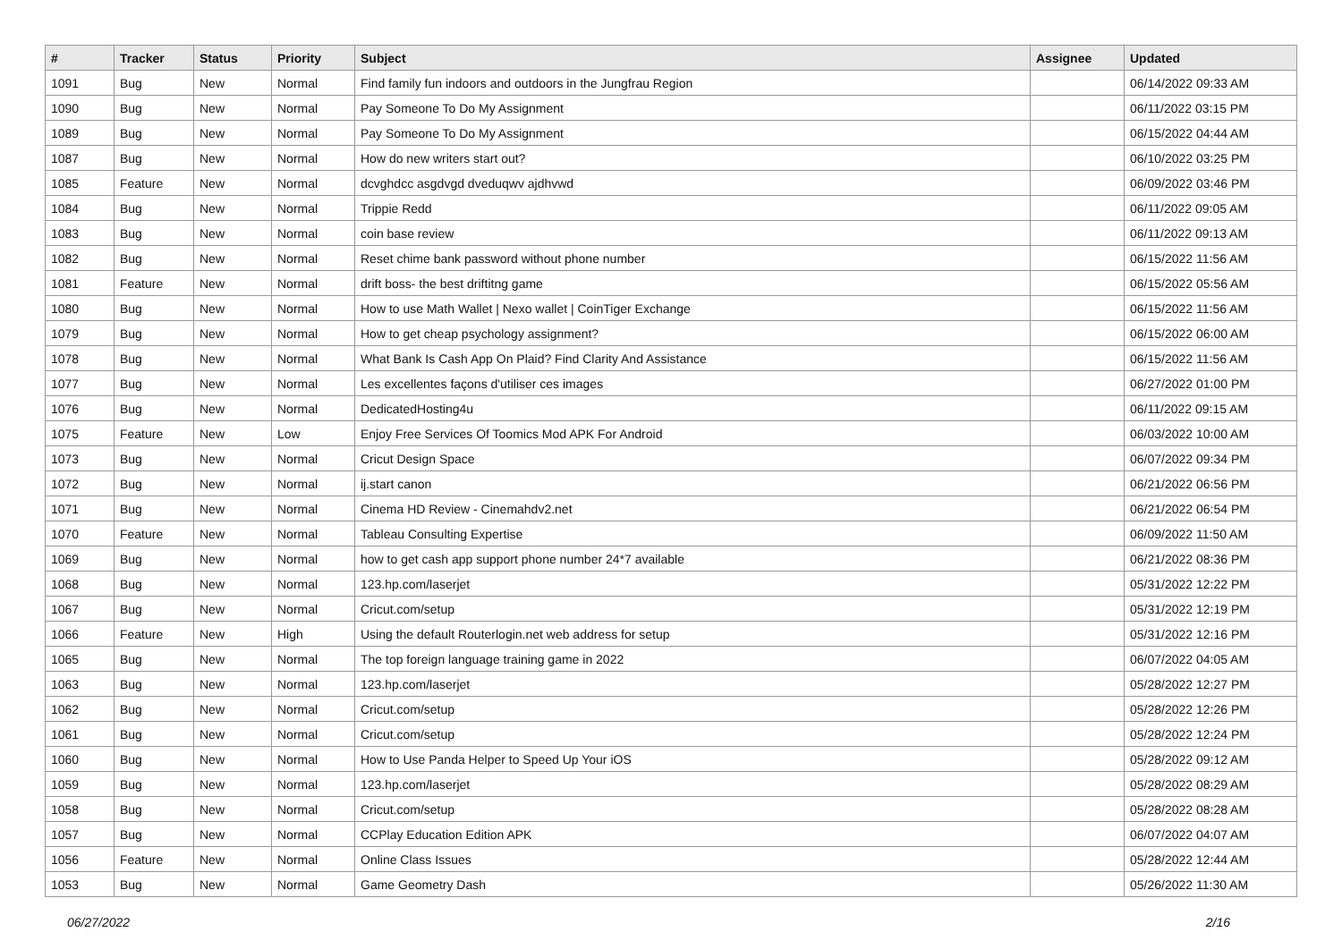| # | Tracker | Status | Priority | Subject | Assignee | Updated |
| --- | --- | --- | --- | --- | --- | --- |
| 1091 | Bug | New | Normal | Find family fun indoors and outdoors in the Jungfrau Region | | 06/14/2022 09:33 AM |
| 1090 | Bug | New | Normal | Pay Someone To Do My Assignment | | 06/11/2022 03:15 PM |
| 1089 | Bug | New | Normal | Pay Someone To Do My Assignment | | 06/15/2022 04:44 AM |
| 1087 | Bug | New | Normal | How do new writers start out? | | 06/10/2022 03:25 PM |
| 1085 | Feature | New | Normal | dcvghdcc asgdvgd dveduqwv ajdhvwd | | 06/09/2022 03:46 PM |
| 1084 | Bug | New | Normal | Trippie Redd | | 06/11/2022 09:05 AM |
| 1083 | Bug | New | Normal | coin base review | | 06/11/2022 09:13 AM |
| 1082 | Bug | New | Normal | Reset chime bank password without phone number | | 06/15/2022 11:56 AM |
| 1081 | Feature | New | Normal | drift boss- the best driftitng game | | 06/15/2022 05:56 AM |
| 1080 | Bug | New | Normal | How to use Math Wallet / Nexo wallet / CoinTiger Exchange | | 06/15/2022 11:56 AM |
| 1079 | Bug | New | Normal | How to get cheap psychology assignment? | | 06/15/2022 06:00 AM |
| 1078 | Bug | New | Normal | What Bank Is Cash App On Plaid? Find Clarity And Assistance | | 06/15/2022 11:56 AM |
| 1077 | Bug | New | Normal | Les excellentes façons d'utiliser ces images | | 06/27/2022 01:00 PM |
| 1076 | Bug | New | Normal | DedicatedHosting4u | | 06/11/2022 09:15 AM |
| 1075 | Feature | New | Low | Enjoy Free Services Of Toomics Mod APK For Android | | 06/03/2022 10:00 AM |
| 1073 | Bug | New | Normal | Cricut Design Space | | 06/07/2022 09:34 PM |
| 1072 | Bug | New | Normal | ij.start canon | | 06/21/2022 06:56 PM |
| 1071 | Bug | New | Normal | Cinema HD Review - Cinemahdv2.net | | 06/21/2022 06:54 PM |
| 1070 | Feature | New | Normal | Tableau Consulting Expertise | | 06/09/2022 11:50 AM |
| 1069 | Bug | New | Normal | how to get cash app support phone number 24*7 available | | 06/21/2022 08:36 PM |
| 1068 | Bug | New | Normal | 123.hp.com/laserjet | | 05/31/2022 12:22 PM |
| 1067 | Bug | New | Normal | Cricut.com/setup | | 05/31/2022 12:19 PM |
| 1066 | Feature | New | High | Using the default Routerlogin.net web address for setup | | 05/31/2022 12:16 PM |
| 1065 | Bug | New | Normal | The top foreign language training game in 2022 | | 06/07/2022 04:05 AM |
| 1063 | Bug | New | Normal | 123.hp.com/laserjet | | 05/28/2022 12:27 PM |
| 1062 | Bug | New | Normal | Cricut.com/setup | | 05/28/2022 12:26 PM |
| 1061 | Bug | New | Normal | Cricut.com/setup | | 05/28/2022 12:24 PM |
| 1060 | Bug | New | Normal | How to Use Panda Helper to Speed Up Your iOS | | 05/28/2022 09:12 AM |
| 1059 | Bug | New | Normal | 123.hp.com/laserjet | | 05/28/2022 08:29 AM |
| 1058 | Bug | New | Normal | Cricut.com/setup | | 05/28/2022 08:28 AM |
| 1057 | Bug | New | Normal | CCPlay Education Edition APK | | 06/07/2022 04:07 AM |
| 1056 | Feature | New | Normal | Online Class Issues | | 05/28/2022 12:44 AM |
| 1053 | Bug | New | Normal | Game Geometry Dash | | 05/26/2022 11:30 AM |
06/27/2022 2/16